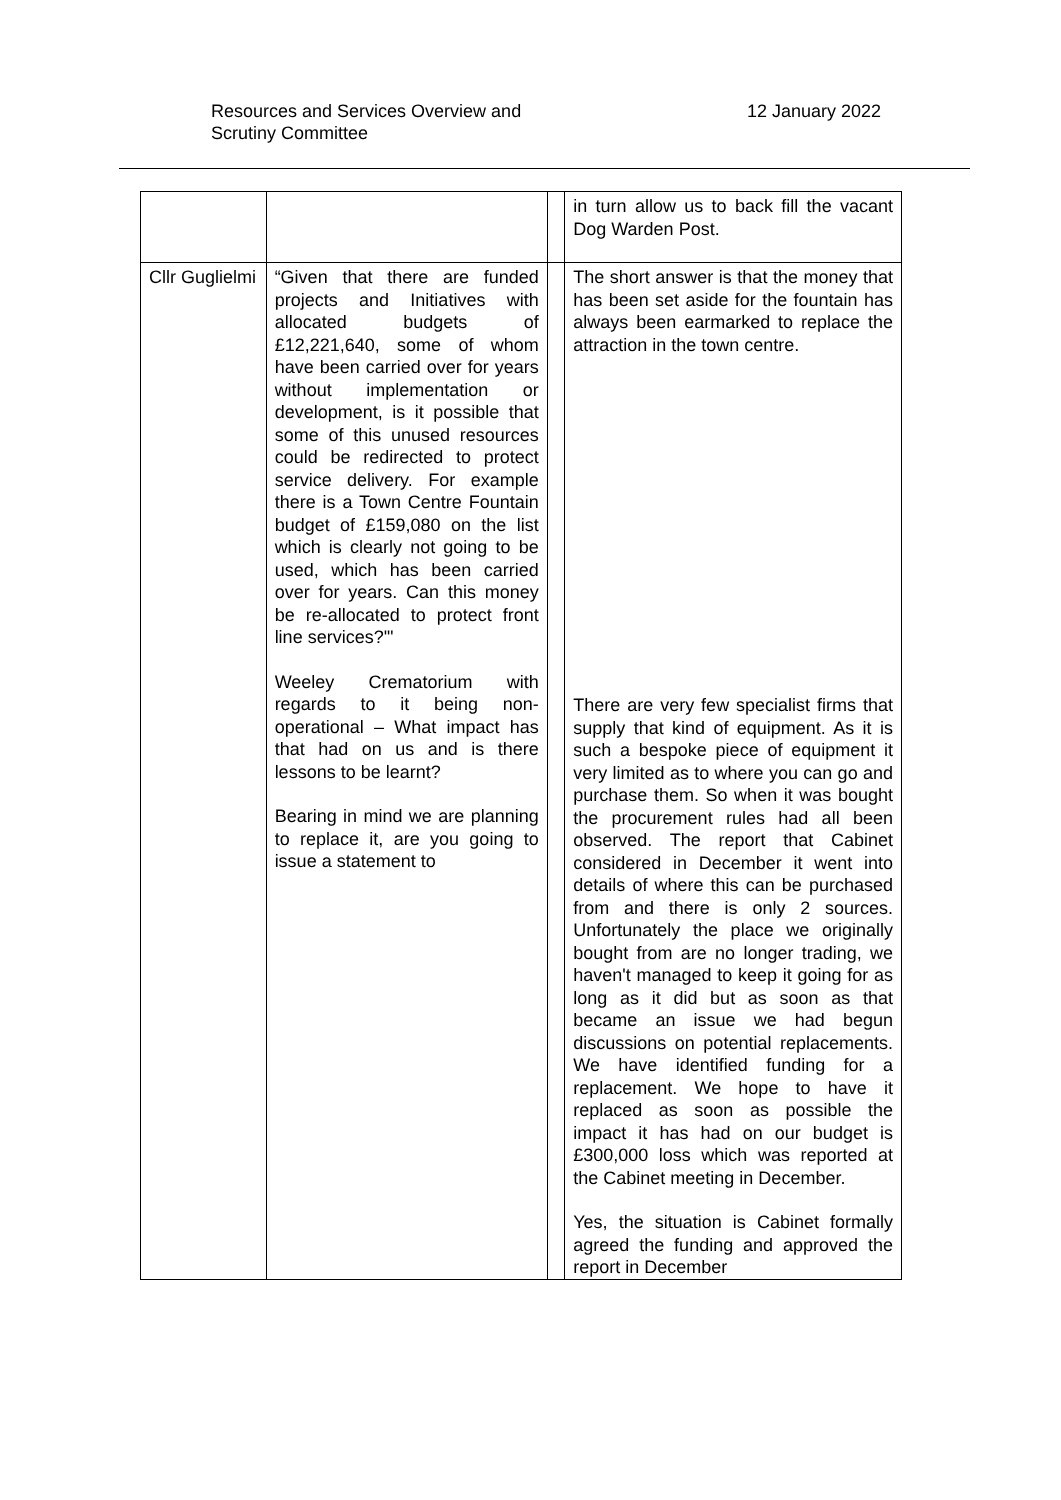Resources and Services Overview and
Scrutiny Committee
12 January 2022
| | | | in turn allow us to back fill the vacant Dog Warden Post. |
| Cllr Guglielmi | “Given that there are funded projects and Initiatives with allocated budgets of £12,221,640, some of whom have been carried over for years without implementation or development, is it possible that some of this unused resources could be redirected to protect service delivery. For example there is a Town Centre Fountain budget of £159,080 on the list which is clearly not going to be used, which has been carried over for years. Can this money be re-allocated to protect front line services?'" Weeley Crematorium with regards to it being non-operational – What impact has that had on us and is there lessons to be learnt? Bearing in mind we are planning to replace it, are you going to issue a statement to | | The short answer is that the money that has been set aside for the fountain has always been earmarked to replace the attraction in the town centre. There are very few specialist firms that supply that kind of equipment. As it is such a bespoke piece of equipment it very limited as to where you can go and purchase them. So when it was bought the procurement rules had all been observed. The report that Cabinet considered in December it went into details of where this can be purchased from and there is only 2 sources. Unfortunately the place we originally bought from are no longer trading, we haven't managed to keep it going for as long as it did but as soon as that became an issue we had begun discussions on potential replacements. We have identified funding for a replacement. We hope to have it replaced as soon as possible the impact it has had on our budget is £300,000 loss which was reported at the Cabinet meeting in December. Yes, the situation is Cabinet formally agreed the funding and approved the report in December |